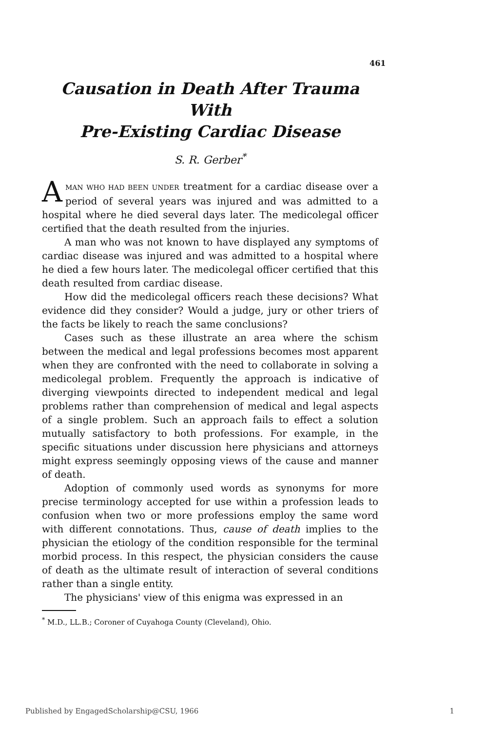461
Causation in Death After Trauma With
Pre-Existing Cardiac Disease
S. R. Gerber<sup>*</sup>
AMAN WHO HAD BEEN UNDER treatment for a cardiac disease over a period of several years was injured and was admitted to a hospital where he died several days later. The medicolegal officer certified that the death resulted from the injuries.
A man who was not known to have displayed any symptoms of cardiac disease was injured and was admitted to a hospital where he died a few hours later. The medicolegal officer certified that this death resulted from cardiac disease.
How did the medicolegal officers reach these decisions? What evidence did they consider? Would a judge, jury or other triers of the facts be likely to reach the same conclusions?
Cases such as these illustrate an area where the schism between the medical and legal professions becomes most apparent when they are confronted with the need to collaborate in solving a medicolegal problem. Frequently the approach is indicative of diverging viewpoints directed to independent medical and legal problems rather than comprehension of medical and legal aspects of a single problem. Such an approach fails to effect a solution mutually satisfactory to both professions. For example, in the specific situations under discussion here physicians and attorneys might express seemingly opposing views of the cause and manner of death.
Adoption of commonly used words as synonyms for more precise terminology accepted for use within a profession leads to confusion when two or more professions employ the same word with different connotations. Thus, cause of death implies to the physician the etiology of the condition responsible for the terminal morbid process. In this respect, the physician considers the cause of death as the ultimate result of interaction of several conditions rather than a single entity.
The physicians' view of this enigma was expressed in an
<sup>*</sup> M.D., LL.B.; Coroner of Cuyahoga County (Cleveland), Ohio.
Published by EngagedScholarship@CSU, 1966 1